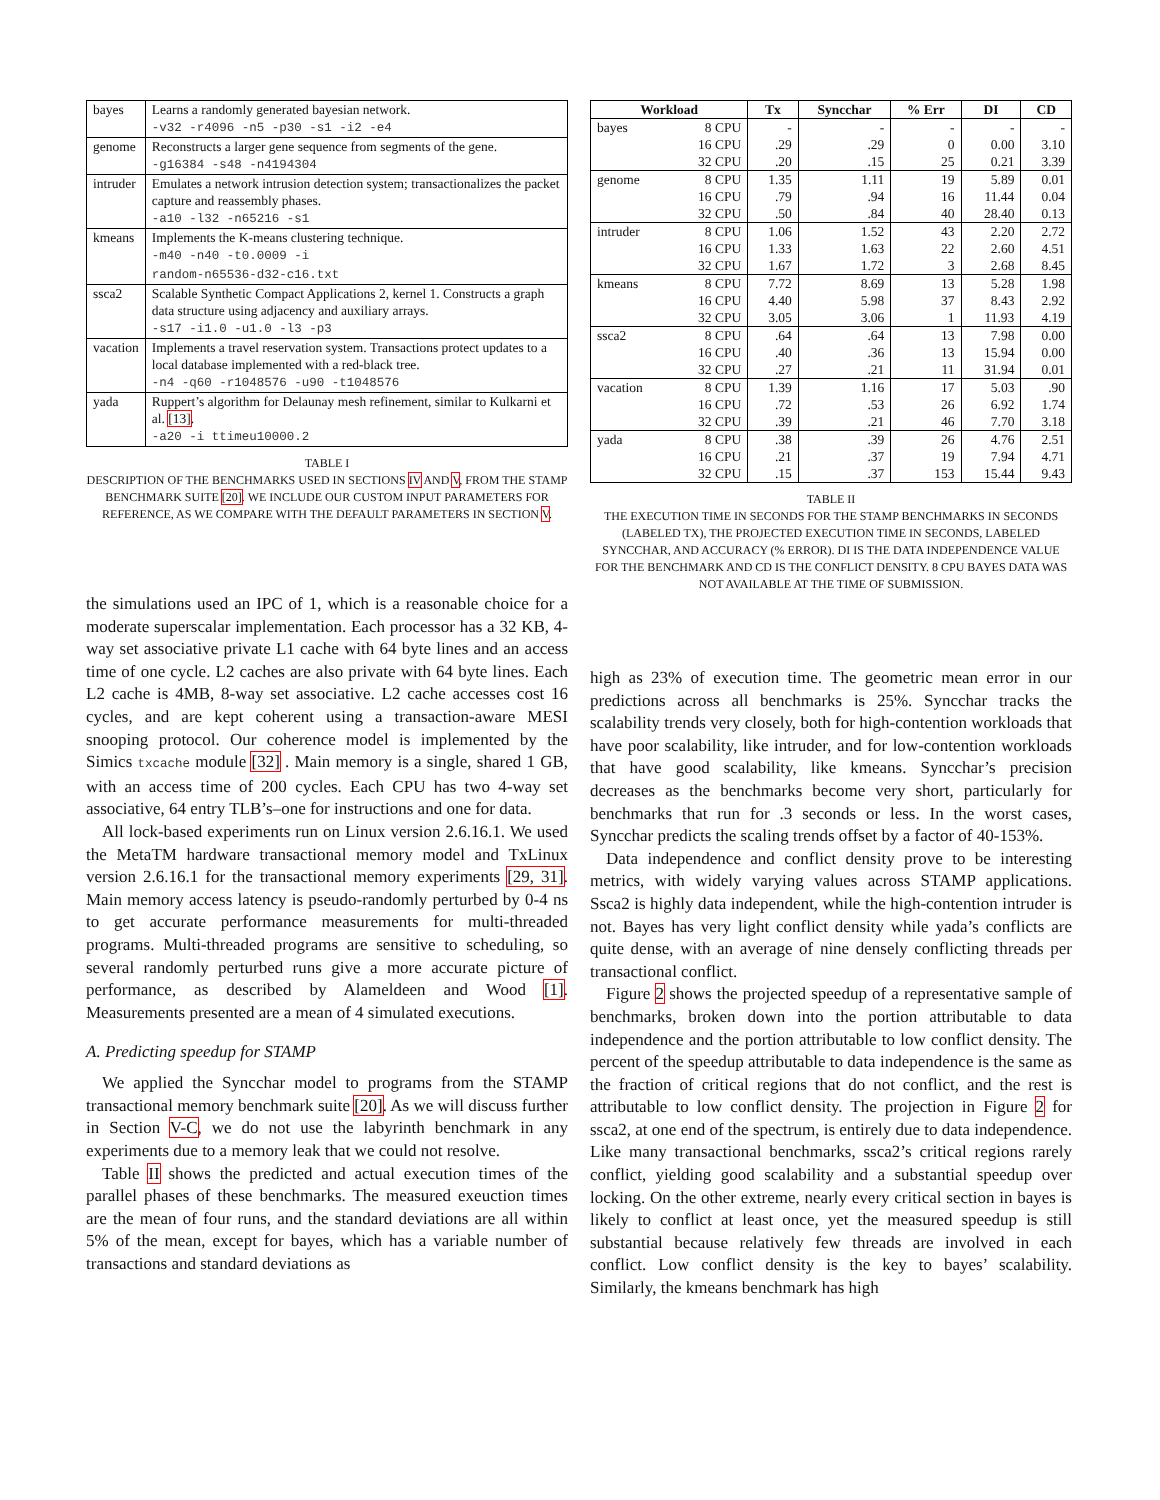| bayes | Learns a randomly generated bayesian network. -v32 -r4096 -n5 -p30 -s1 -i2 -e4 |
| genome | Reconstructs a larger gene sequence from segments of the gene. -g16384 -s48 -n4194304 |
| intruder | Emulates a network intrusion detection system; transactionalizes the packet capture and reassembly phases. -a10 -l32 -n65216 -s1 |
| kmeans | Implements the K-means clustering technique. -m40 -n40 -t0.0009 -i random-n65536-d32-c16.txt |
| ssca2 | Scalable Synthetic Compact Applications 2, kernel 1. Constructs a graph data structure using adjacency and auxiliary arrays. -s17 -i1.0 -u1.0 -l3 -p3 |
| vacation | Implements a travel reservation system. Transactions protect updates to a local database implemented with a red-black tree. -n4 -q60 -r1048576 -u90 -t1048576 |
| yada | Ruppert’s algorithm for Delaunay mesh refinement, similar to Kulkarni et al. [13] . -a20 -i ttimeu10000.2 |
TABLE I
DESCRIPTION OF THE BENCHMARKS USED IN SECTIONS IV AND V, FROM THE STAMP BENCHMARK SUITE [20]. WE INCLUDE OUR CUSTOM INPUT PARAMETERS FOR REFERENCE, AS WE COMPARE WITH THE DEFAULT PARAMETERS IN SECTION V.
the simulations used an IPC of 1, which is a reasonable choice for a moderate superscalar implementation. Each processor has a 32 KB, 4-way set associative private L1 cache with 64 byte lines and an access time of one cycle. L2 caches are also private with 64 byte lines. Each L2 cache is 4MB, 8-way set associative. L2 cache accesses cost 16 cycles, and are kept coherent using a transaction-aware MESI snooping protocol. Our coherence model is implemented by the Simics txcache module [32] . Main memory is a single, shared 1 GB, with an access time of 200 cycles. Each CPU has two 4-way set associative, 64 entry TLB’s–one for instructions and one for data.
All lock-based experiments run on Linux version 2.6.16.1. We used the MetaTM hardware transactional memory model and TxLinux version 2.6.16.1 for the transactional memory experiments [29, 31]. Main memory access latency is pseudo-randomly perturbed by 0-4 ns to get accurate performance measurements for multi-threaded programs. Multi-threaded programs are sensitive to scheduling, so several randomly perturbed runs give a more accurate picture of performance, as described by Alameldeen and Wood [1]. Measurements presented are a mean of 4 simulated executions.
A. Predicting speedup for STAMP
We applied the Syncchar model to programs from the STAMP transactional memory benchmark suite [20]. As we will discuss further in Section V-C, we do not use the labyrinth benchmark in any experiments due to a memory leak that we could not resolve.
Table II shows the predicted and actual execution times of the parallel phases of these benchmarks. The measured exeuction times are the mean of four runs, and the standard deviations are all within 5% of the mean, except for bayes, which has a variable number of transactions and standard deviations as
| Workload | | Tx | Syncchar | % Err | DI | CD |
| --- | --- | --- | --- | --- | --- | --- |
| bayes | 8 CPU | - | - | - | - | - |
| | 16 CPU | .29 | .29 | 0 | 0.00 | 3.10 |
| | 32 CPU | .20 | .15 | 25 | 0.21 | 3.39 |
| genome | 8 CPU | 1.35 | 1.11 | 19 | 5.89 | 0.01 |
| | 16 CPU | .79 | .94 | 16 | 11.44 | 0.04 |
| | 32 CPU | .50 | .84 | 40 | 28.40 | 0.13 |
| intruder | 8 CPU | 1.06 | 1.52 | 43 | 2.20 | 2.72 |
| | 16 CPU | 1.33 | 1.63 | 22 | 2.60 | 4.51 |
| | 32 CPU | 1.67 | 1.72 | 3 | 2.68 | 8.45 |
| kmeans | 8 CPU | 7.72 | 8.69 | 13 | 5.28 | 1.98 |
| | 16 CPU | 4.40 | 5.98 | 37 | 8.43 | 2.92 |
| | 32 CPU | 3.05 | 3.06 | 1 | 11.93 | 4.19 |
| ssca2 | 8 CPU | .64 | .64 | 13 | 7.98 | 0.00 |
| | 16 CPU | .40 | .36 | 13 | 15.94 | 0.00 |
| | 32 CPU | .27 | .21 | 11 | 31.94 | 0.01 |
| vacation | 8 CPU | 1.39 | 1.16 | 17 | 5.03 | .90 |
| | 16 CPU | .72 | .53 | 26 | 6.92 | 1.74 |
| | 32 CPU | .39 | .21 | 46 | 7.70 | 3.18 |
| yada | 8 CPU | .38 | .39 | 26 | 4.76 | 2.51 |
| | 16 CPU | .21 | .37 | 19 | 7.94 | 4.71 |
| | 32 CPU | .15 | .37 | 153 | 15.44 | 9.43 |
TABLE II
THE EXECUTION TIME IN SECONDS FOR THE STAMP BENCHMARKS IN SECONDS (LABELED TX), THE PROJECTED EXECUTION TIME IN SECONDS, LABELED SYNCCHAR, AND ACCURACY (% ERROR). DI IS THE DATA INDEPENDENCE VALUE FOR THE BENCHMARK AND CD IS THE CONFLICT DENSITY. 8 CPU BAYES DATA WAS NOT AVAILABLE AT THE TIME OF SUBMISSION.
high as 23% of execution time. The geometric mean error in our predictions across all benchmarks is 25%. Syncchar tracks the scalability trends very closely, both for high-contention workloads that have poor scalability, like intruder, and for low-contention workloads that have good scalability, like kmeans. Syncchar’s precision decreases as the benchmarks become very short, particularly for benchmarks that run for .3 seconds or less. In the worst cases, Syncchar predicts the scaling trends offset by a factor of 40-153%.
Data independence and conflict density prove to be interesting metrics, with widely varying values across STAMP applications. Ssca2 is highly data independent, while the high-contention intruder is not. Bayes has very light conflict density while yada’s conflicts are quite dense, with an average of nine densely conflicting threads per transactional conflict.
Figure 2 shows the projected speedup of a representative sample of benchmarks, broken down into the portion attributable to data independence and the portion attributable to low conflict density. The percent of the speedup attributable to data independence is the same as the fraction of critical regions that do not conflict, and the rest is attributable to low conflict density. The projection in Figure 2 for ssca2, at one end of the spectrum, is entirely due to data independence. Like many transactional benchmarks, ssca2’s critical regions rarely conflict, yielding good scalability and a substantial speedup over locking. On the other extreme, nearly every critical section in bayes is likely to conflict at least once, yet the measured speedup is still substantial because relatively few threads are involved in each conflict. Low conflict density is the key to bayes’ scalability. Similarly, the kmeans benchmark has high